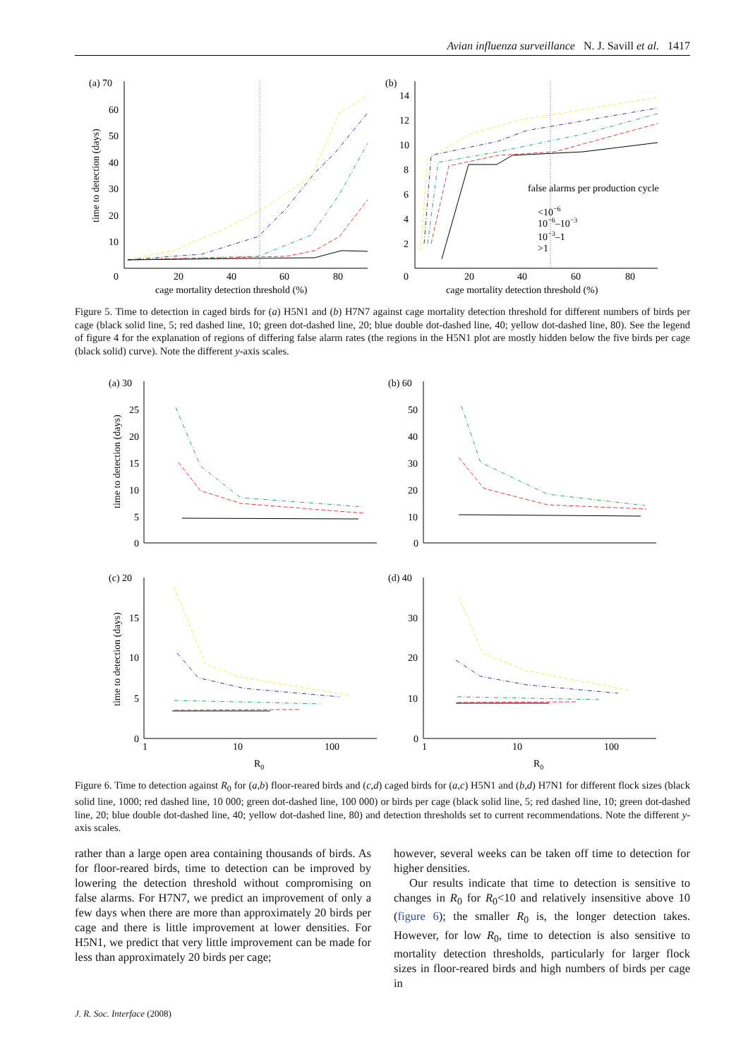Avian influenza surveillance N. J. Savill et al. 1417
(a) 70
60
50
40
30
20
10
0
20
40
60
80
cage mortality detection threshold (%)
time to detection (days)
(b)
14
12
10
8
6
4
2
0
20
40
60
80
cage mortality detection threshold (%)
false alarms per production cycle
<10−6
10−6–10−3
10−3–1
>1
Figure 5. Time to detection in caged birds for (a) H5N1 and (b) H7N7 against cage mortality detection threshold for different numbers of birds per cage (black solid line, 5; red dashed line, 10; green dot-dashed line, 20; blue double dot-dashed line, 40; yellow dot-dashed line, 80). See the legend of figure 4 for the explanation of regions of differing false alarm rates (the regions in the H5N1 plot are mostly hidden below the five birds per cage (black solid) curve). Note the different y-axis scales.
(a) 30
25
20
15
10
5
0
time to detection (days)
(b) 60
50
40
30
20
10
0
(c) 20
15
10
5
0
1
10
100
R0
time to detection (days)
(d) 40
30
20
10
0
1
10
100
R0
Figure 6. Time to detection against R<sub>0</sub> for (a,b) floor-reared birds and (c,d) caged birds for (a,c) H5N1 and (b,d) H7N1 for different flock sizes (black solid line, 1000; red dashed line, 10 000; green dot-dashed line, 100 000) or birds per cage (black solid line, 5; red dashed line, 10; green dot-dashed line, 20; blue double dot-dashed line, 40; yellow dot-dashed line, 80) and detection thresholds set to current recommendations. Note the different y-axis scales.
rather than a large open area containing thousands of birds. As for floor-reared birds, time to detection can be improved by lowering the detection threshold without compromising on false alarms. For H7N7, we predict an improvement of only a few days when there are more than approximately 20 birds per cage and there is little improvement at lower densities. For H5N1, we predict that very little improvement can be made for less than approximately 20 birds per cage;
however, several weeks can be taken off time to detection for higher densities.
Our results indicate that time to detection is sensitive to changes in R<sub>0</sub> for R<sub>0</sub><10 and relatively insensitive above 10 (figure 6); the smaller R<sub>0</sub> is, the longer detection takes. However, for low R<sub>0</sub>, time to detection is also sensitive to mortality detection thresholds, particularly for larger flock sizes in floor-reared birds and high numbers of birds per cage in
J. R. Soc. Interface (2008)